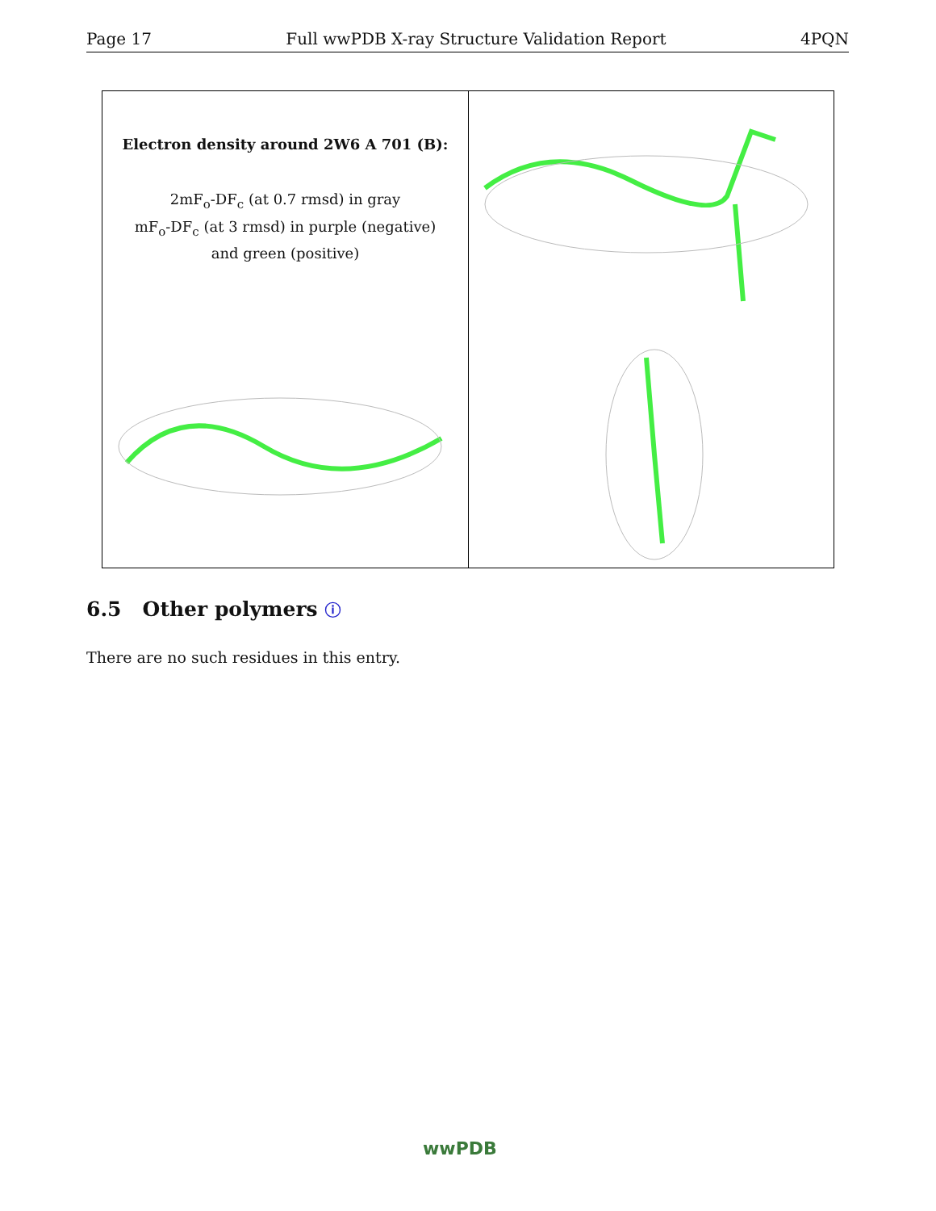Page 17 Full wwPDB X-ray Structure Validation Report 4PQN
Electron density around 2W6 A 701 (B):
2mF<sub>o</sub>-DF<sub>c</sub> (at 0.7 rmsd) in gray
mF<sub>o</sub>-DF<sub>c</sub> (at 3 rmsd) in purple (negative)
and green (positive)
6.5 Other polymers ⓘ
There are no such residues in this entry.
wwPDB